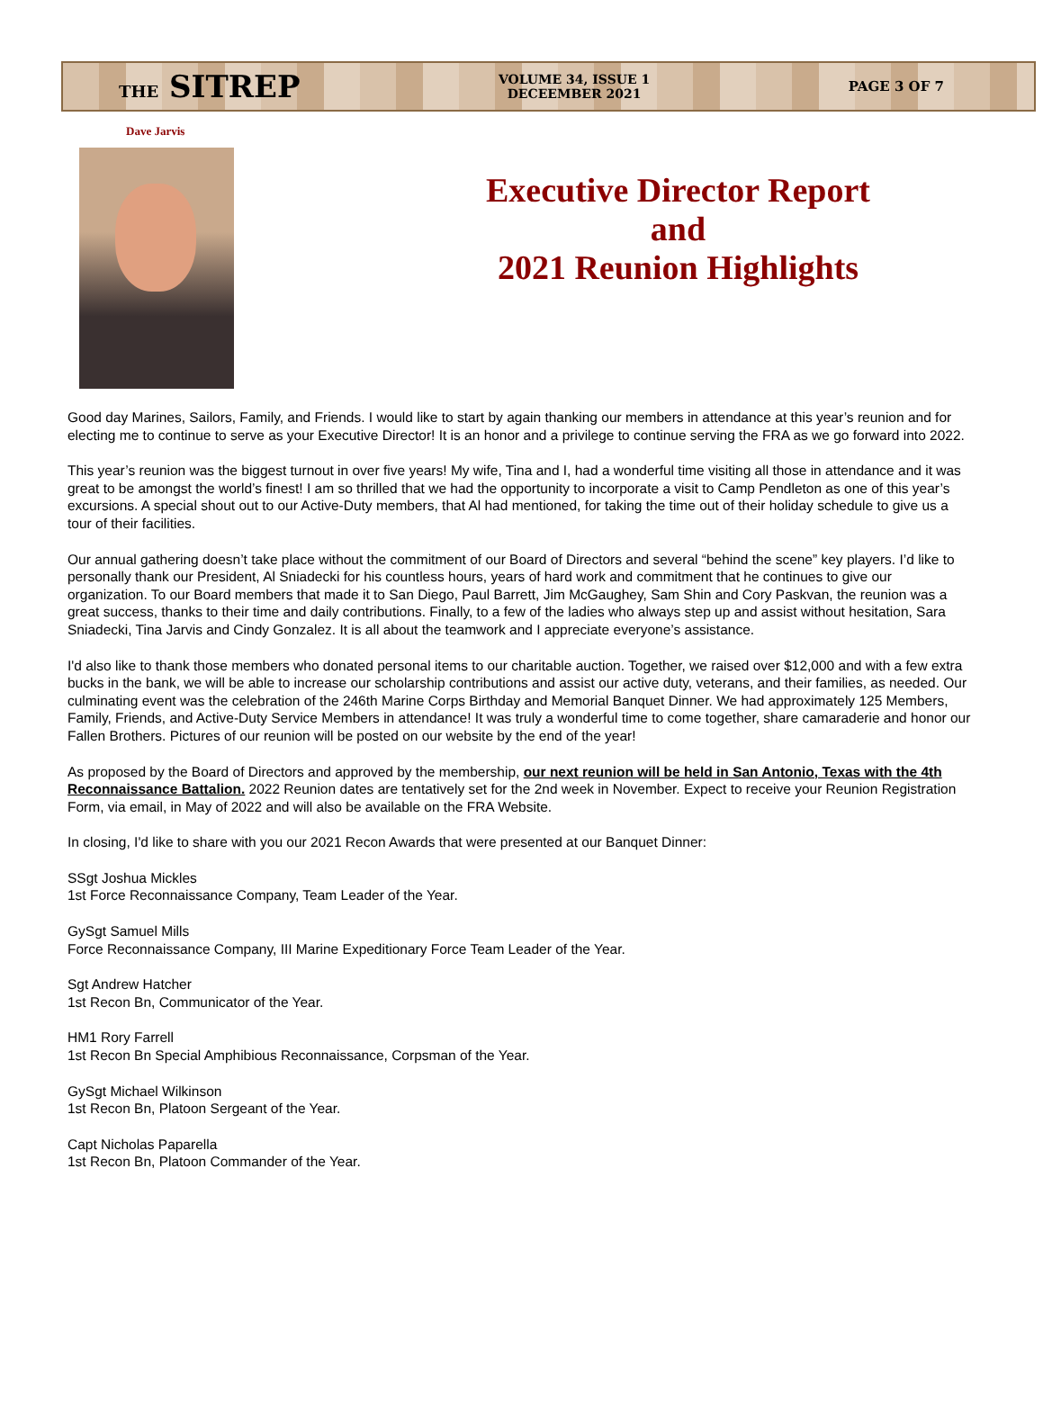THE SITREP
VOLUME 34, ISSUE 1
DECEEMBER 2021
PAGE 3 OF 7
Dave Jarvis
Executive Director Report
and
2021 Reunion Highlights
Good day Marines, Sailors, Family, and Friends. I would like to start by again thanking our members in attendance at this year’s reunion and for electing me to continue to serve as your Executive Director! It is an honor and a privilege to continue serving the FRA as we go forward into 2022.
This year’s reunion was the biggest turnout in over five years! My wife, Tina and I, had a wonderful time visiting all those in attendance and it was great to be amongst the world’s finest! I am so thrilled that we had the opportunity to incorporate a visit to Camp Pendleton as one of this year’s excursions. A special shout out to our Active-Duty members, that Al had mentioned, for taking the time out of their holiday schedule to give us a tour of their facilities.
Our annual gathering doesn’t take place without the commitment of our Board of Directors and several “behind the scene” key players. I’d like to personally thank our President, Al Sniadecki for his countless hours, years of hard work and commitment that he continues to give our organization. To our Board members that made it to San Diego, Paul Barrett, Jim McGaughey, Sam Shin and Cory Paskvan, the reunion was a great success, thanks to their time and daily contributions. Finally, to a few of the ladies who always step up and assist without hesitation, Sara Sniadecki, Tina Jarvis and Cindy Gonzalez. It is all about the teamwork and I appreciate everyone’s assistance.
I'd also like to thank those members who donated personal items to our charitable auction. Together, we raised over $12,000 and with a few extra bucks in the bank, we will be able to increase our scholarship contributions and assist our active duty, veterans, and their families, as needed. Our culminating event was the celebration of the 246th Marine Corps Birthday and Memorial Banquet Dinner. We had approximately 125 Members, Family, Friends, and Active-Duty Service Members in attendance! It was truly a wonderful time to come together, share camaraderie and honor our Fallen Brothers. Pictures of our reunion will be posted on our website by the end of the year!
As proposed by the Board of Directors and approved by the membership, our next reunion will be held in San Antonio, Texas with the 4th Reconnaissance Battalion. 2022 Reunion dates are tentatively set for the 2nd week in November. Expect to receive your Reunion Registration Form, via email, in May of 2022 and will also be available on the FRA Website.
In closing, I'd like to share with you our 2021 Recon Awards that were presented at our Banquet Dinner:
SSgt Joshua Mickles
1st Force Reconnaissance Company, Team Leader of the Year.
GySgt Samuel Mills
Force Reconnaissance Company, III Marine Expeditionary Force Team Leader of the Year.
Sgt Andrew Hatcher
1st Recon Bn, Communicator of the Year.
HM1 Rory Farrell
1st Recon Bn Special Amphibious Reconnaissance, Corpsman of the Year.
GySgt Michael Wilkinson
1st Recon Bn, Platoon Sergeant of the Year.
Capt Nicholas Paparella
1st Recon Bn, Platoon Commander of the Year.